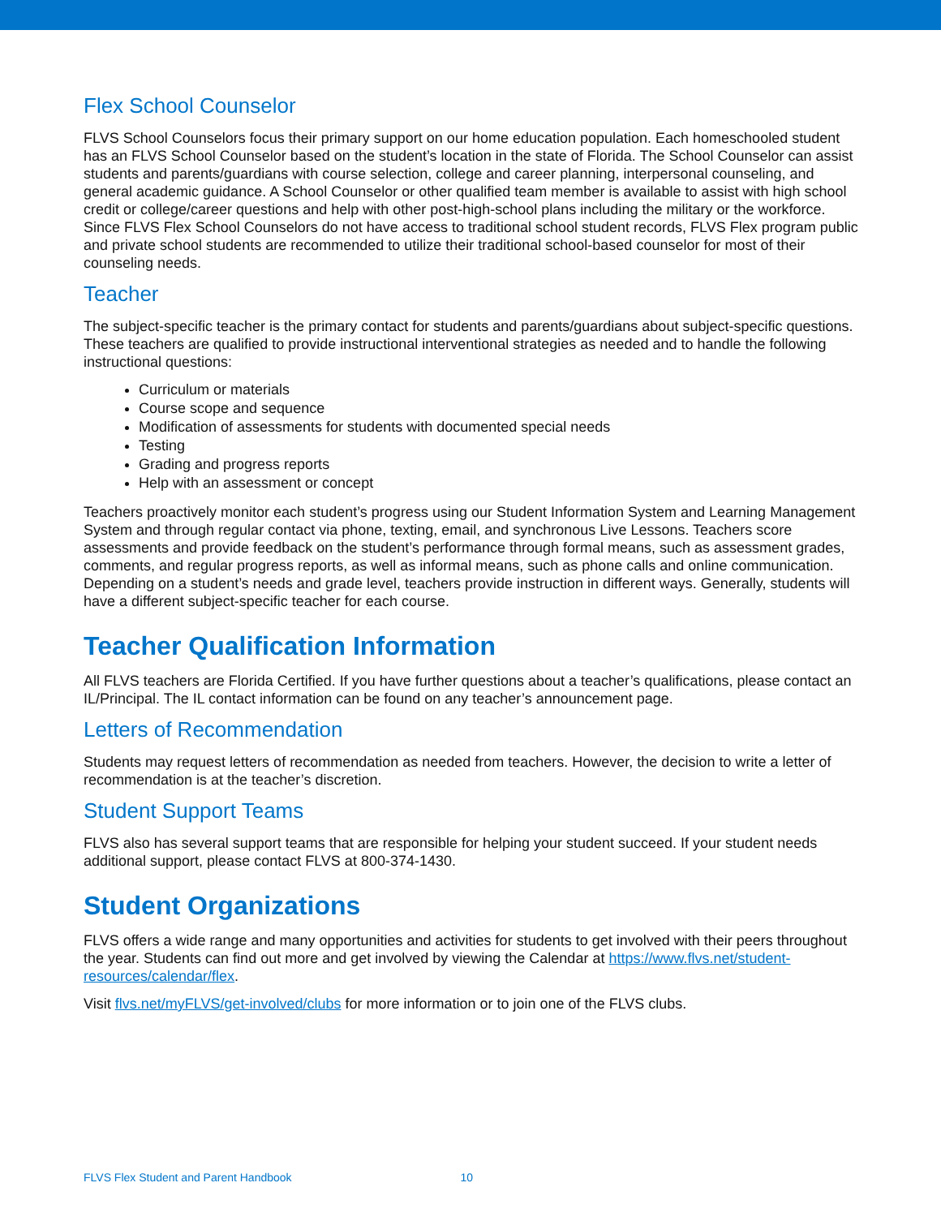Flex School Counselor
FLVS School Counselors focus their primary support on our home education population. Each homeschooled student has an FLVS School Counselor based on the student’s location in the state of Florida. The School Counselor can assist students and parents/guardians with course selection, college and career planning, interpersonal counseling, and general academic guidance. A School Counselor or other qualified team member is available to assist with high school credit or college/career questions and help with other post-high-school plans including the military or the workforce. Since FLVS Flex School Counselors do not have access to traditional school student records, FLVS Flex program public and private school students are recommended to utilize their traditional school-based counselor for most of their counseling needs.
Teacher
The subject-specific teacher is the primary contact for students and parents/guardians about subject-specific questions. These teachers are qualified to provide instructional interventional strategies as needed and to handle the following instructional questions:
Curriculum or materials
Course scope and sequence
Modification of assessments for students with documented special needs
Testing
Grading and progress reports
Help with an assessment or concept
Teachers proactively monitor each student’s progress using our Student Information System and Learning Management System and through regular contact via phone, texting, email, and synchronous Live Lessons. Teachers score assessments and provide feedback on the student’s performance through formal means, such as assessment grades, comments, and regular progress reports, as well as informal means, such as phone calls and online communication. Depending on a student’s needs and grade level, teachers provide instruction in different ways. Generally, students will have a different subject-specific teacher for each course.
Teacher Qualification Information
All FLVS teachers are Florida Certified. If you have further questions about a teacher’s qualifications, please contact an IL/Principal. The IL contact information can be found on any teacher’s announcement page.
Letters of Recommendation
Students may request letters of recommendation as needed from teachers. However, the decision to write a letter of recommendation is at the teacher’s discretion.
Student Support Teams
FLVS also has several support teams that are responsible for helping your student succeed. If your student needs additional support, please contact FLVS at 800-374-1430.
Student Organizations
FLVS offers a wide range and many opportunities and activities for students to get involved with their peers throughout the year. Students can find out more and get involved by viewing the Calendar at https://www.flvs.net/student-resources/calendar/flex.
Visit flvs.net/myFLVS/get-involved/clubs for more information or to join one of the FLVS clubs.
FLVS Flex Student and Parent Handbook 10